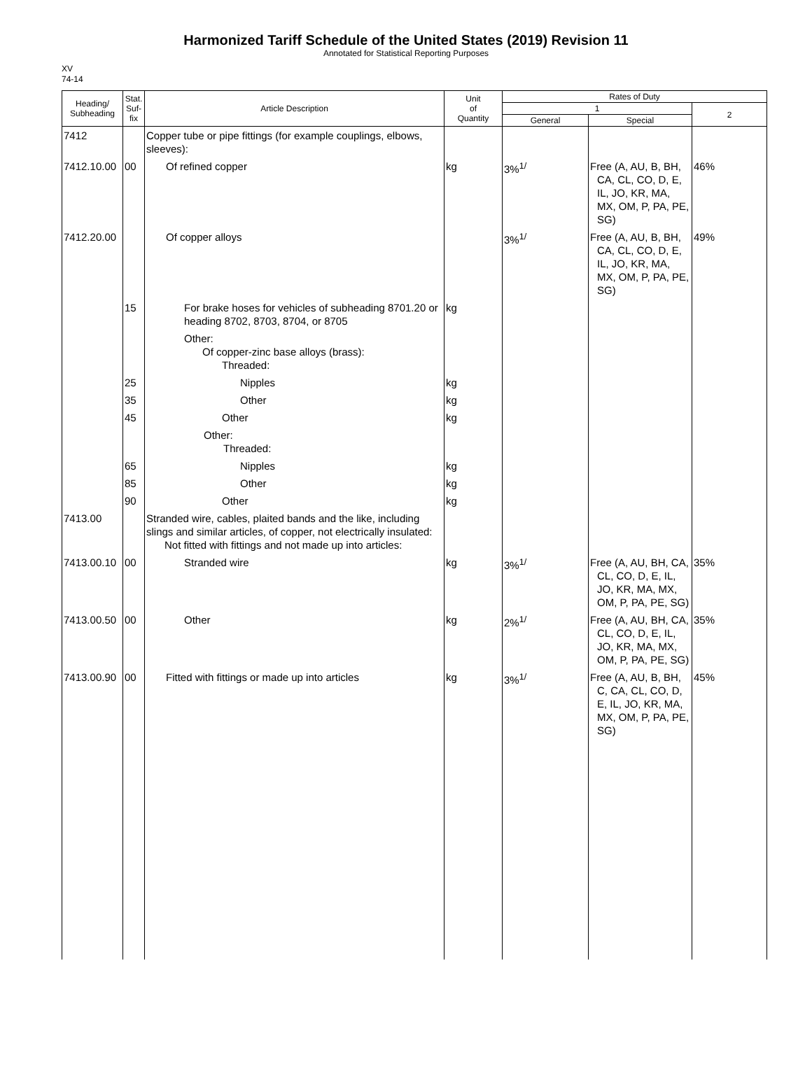Harmonized Tariff Schedule of the United States (2019) Revision 11
Annotated for Statistical Reporting Purposes
XV
74-14
| Heading/ Subheading | Stat. Suf- fix | Article Description | Unit of Quantity | Rates of Duty | | |
| --- | --- | --- | --- | --- | --- | --- |
| | | | | 1 | | 2 |
| | | | | General | Special | |
| 7412 | | Copper tube or pipe fittings (for example couplings, elbows, sleeves): | | | | |
| 7412.10.00 | 00 | Of refined copper | kg | 3%<sup>1/</sup> | Free (A, AU, B, BH, CA, CL, CO, D, E, IL, JO, KR, MA, MX, OM, P, PA, PE, SG) | 46% |
| 7412.20.00 | | Of copper alloys | | 3%<sup>1/</sup> | Free (A, AU, B, BH, CA, CL, CO, D, E, IL, JO, KR, MA, MX, OM, P, PA, PE, SG) | 49% |
| | 15 | For brake hoses for vehicles of subheading 8701.20 or heading 8702, 8703, 8704, or 8705 | kg | | | |
| | | Other: Of copper-zinc base alloys (brass): Threaded: | | | | |
| | 25 | Nipples | kg | | | |
| | 35 | Other | kg | | | |
| | 45 | Other | kg | | | |
| | | Other: Threaded: | | | | |
| | 65 | Nipples | kg | | | |
| | 85 | Other | kg | | | |
| | 90 | Other | kg | | | |
| 7413.00 | | Stranded wire, cables, plaited bands and the like, including slings and similar articles, of copper, not electrically insulated: Not fitted with fittings and not made up into articles: | | | | |
| 7413.00.10 | 00 | Stranded wire | kg | 3%<sup>1/</sup> | Free (A, AU, BH, CA, CL, CO, D, E, IL, JO, KR, MA, MX, OM, P, PA, PE, SG) | 35% |
| 7413.00.50 | 00 | Other | kg | 2%<sup>1/</sup> | Free (A, AU, BH, CA, CL, CO, D, E, IL, JO, KR, MA, MX, OM, P, PA, PE, SG) | 35% |
| 7413.00.90 | 00 | Fitted with fittings or made up into articles | kg | 3%<sup>1/</sup> | Free (A, AU, B, BH, C, CA, CL, CO, D, E, IL, JO, KR, MA, MX, OM, P, PA, PE, SG) | 45% |